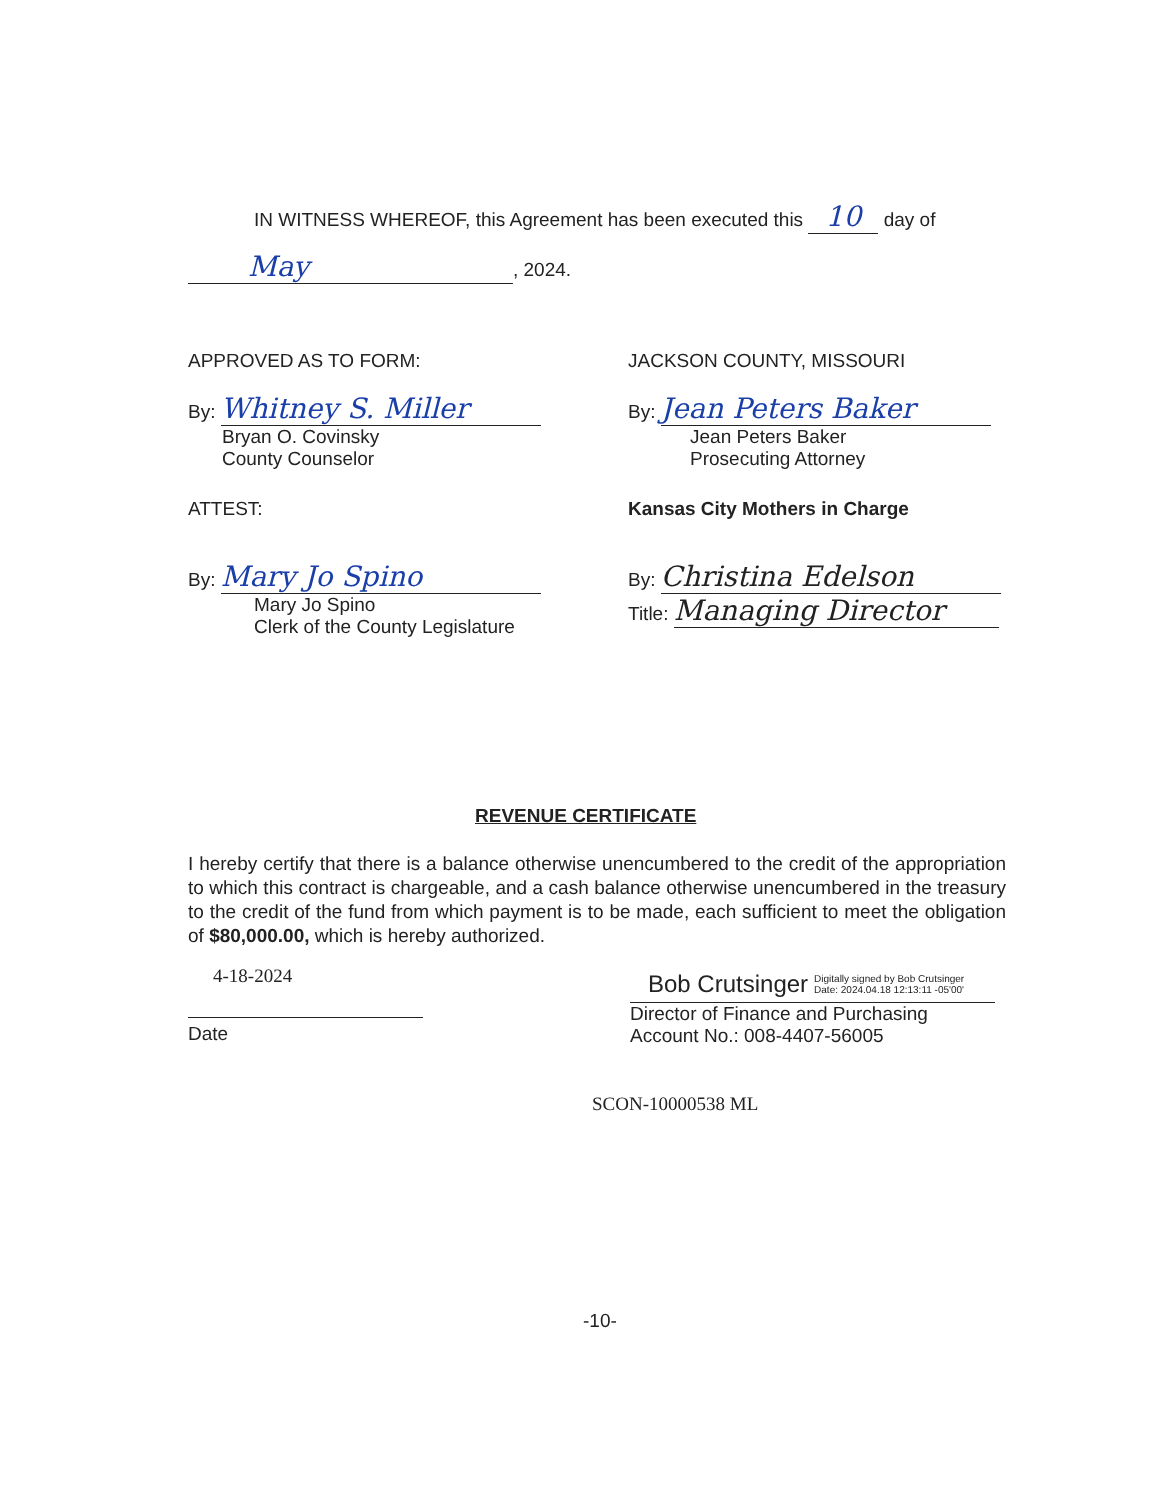IN WITNESS WHEREOF, this Agreement has been executed this 10 day of
May, 2024.
APPROVED AS TO FORM:
By: Whitney S. Miller
Bryan O. Covinsky
County Counselor
ATTEST:
By: Mary Jo Spino
Mary Jo Spino
Clerk of the County Legislature
JACKSON COUNTY, MISSOURI
By: Jean Peters Baker
Jean Peters Baker
Prosecuting Attorney
Kansas City Mothers in Charge
By: Christina Edelson
Title: Managing Director
REVENUE CERTIFICATE
I hereby certify that there is a balance otherwise unencumbered to the credit of the appropriation to which this contract is chargeable, and a cash balance otherwise unencumbered in the treasury to the credit of the fund from which payment is to be made, each sufficient to meet the obligation of $80,000.00, which is hereby authorized.
4-18-2024
Date
Bob Crutsinger Digitally signed by Bob Crutsinger
Date: 2024.04.18 12:13:11 -05'00'
Director of Finance and Purchasing
Account No.: 008-4407-56005
SCON-10000538 ML
-10-